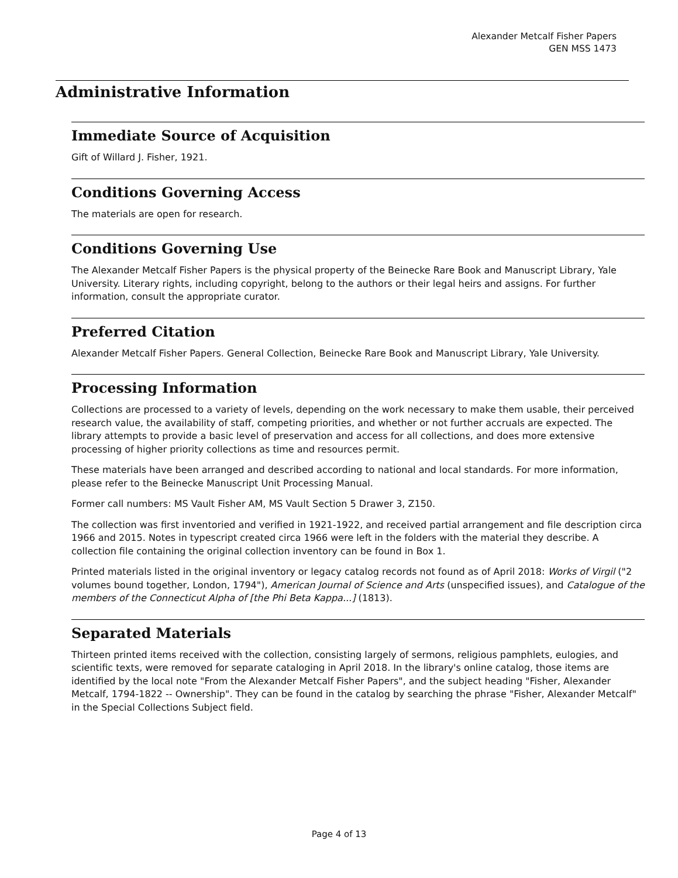Alexander Metcalf Fisher Papers
GEN MSS 1473
Administrative Information
Immediate Source of Acquisition
Gift of Willard J. Fisher, 1921.
Conditions Governing Access
The materials are open for research.
Conditions Governing Use
The Alexander Metcalf Fisher Papers is the physical property of the Beinecke Rare Book and Manuscript Library, Yale University. Literary rights, including copyright, belong to the authors or their legal heirs and assigns. For further information, consult the appropriate curator.
Preferred Citation
Alexander Metcalf Fisher Papers. General Collection, Beinecke Rare Book and Manuscript Library, Yale University.
Processing Information
Collections are processed to a variety of levels, depending on the work necessary to make them usable, their perceived research value, the availability of staff, competing priorities, and whether or not further accruals are expected. The library attempts to provide a basic level of preservation and access for all collections, and does more extensive processing of higher priority collections as time and resources permit.
These materials have been arranged and described according to national and local standards. For more information, please refer to the Beinecke Manuscript Unit Processing Manual.
Former call numbers: MS Vault Fisher AM, MS Vault Section 5 Drawer 3, Z150.
The collection was first inventoried and verified in 1921-1922, and received partial arrangement and file description circa 1966 and 2015. Notes in typescript created circa 1966 were left in the folders with the material they describe. A collection file containing the original collection inventory can be found in Box 1.
Printed materials listed in the original inventory or legacy catalog records not found as of April 2018: Works of Virgil ("2 volumes bound together, London, 1794"), American Journal of Science and Arts (unspecified issues), and Catalogue of the members of the Connecticut Alpha of [the Phi Beta Kappa...] (1813).
Separated Materials
Thirteen printed items received with the collection, consisting largely of sermons, religious pamphlets, eulogies, and scientific texts, were removed for separate cataloging in April 2018. In the library's online catalog, those items are identified by the local note "From the Alexander Metcalf Fisher Papers", and the subject heading "Fisher, Alexander Metcalf, 1794-1822 -- Ownership". They can be found in the catalog by searching the phrase "Fisher, Alexander Metcalf" in the Special Collections Subject field.
Page 4 of 13